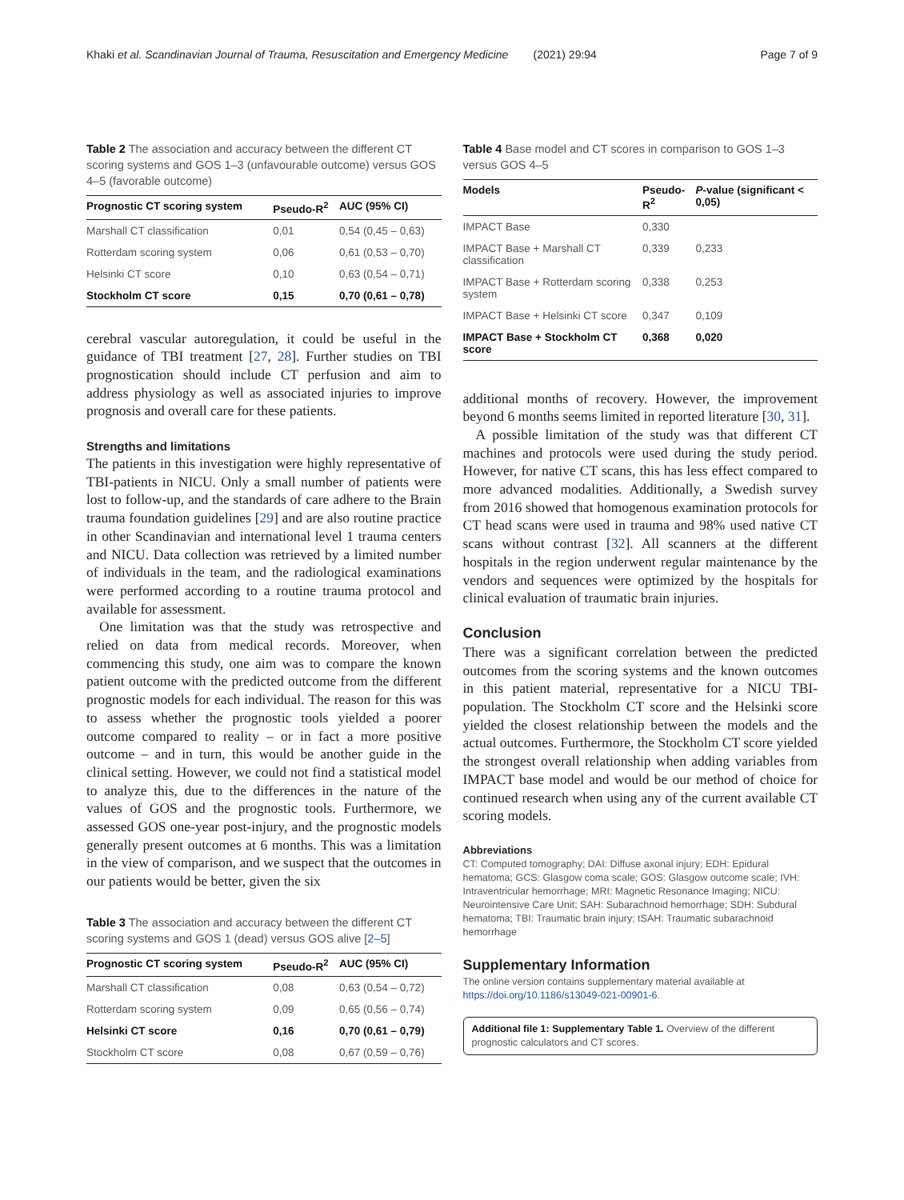Khaki et al. Scandinavian Journal of Trauma, Resuscitation and Emergency Medicine (2021) 29:94 Page 7 of 9
Table 2 The association and accuracy between the different CT scoring systems and GOS 1–3 (unfavourable outcome) versus GOS 4–5 (favorable outcome)
| Prognostic CT scoring system | Pseudo-R<sup>2</sup> | AUC (95% CI) |
| --- | --- | --- |
| Marshall CT classification | 0,01 | 0,54 (0,45 – 0,63) |
| Rotterdam scoring system | 0,06 | 0,61 (0,53 – 0,70) |
| Helsinki CT score | 0,10 | 0,63 (0,54 – 0,71) |
| Stockholm CT score | 0,15 | 0,70 (0,61 – 0,78) |
cerebral vascular autoregulation, it could be useful in the guidance of TBI treatment [27, 28]. Further studies on TBI prognostication should include CT perfusion and aim to address physiology as well as associated injuries to improve prognosis and overall care for these patients.
Strengths and limitations
The patients in this investigation were highly representative of TBI-patients in NICU. Only a small number of patients were lost to follow-up, and the standards of care adhere to the Brain trauma foundation guidelines [29] and are also routine practice in other Scandinavian and international level 1 trauma centers and NICU. Data collection was retrieved by a limited number of individuals in the team, and the radiological examinations were performed according to a routine trauma protocol and available for assessment.
One limitation was that the study was retrospective and relied on data from medical records. Moreover, when commencing this study, one aim was to compare the known patient outcome with the predicted outcome from the different prognostic models for each individual. The reason for this was to assess whether the prognostic tools yielded a poorer outcome compared to reality – or in fact a more positive outcome – and in turn, this would be another guide in the clinical setting. However, we could not find a statistical model to analyze this, due to the differences in the nature of the values of GOS and the prognostic tools. Furthermore, we assessed GOS one-year post-injury, and the prognostic models generally present outcomes at 6 months. This was a limitation in the view of comparison, and we suspect that the outcomes in our patients would be better, given the six
Table 3 The association and accuracy between the different CT scoring systems and GOS 1 (dead) versus GOS alive [2–5]
| Prognostic CT scoring system | Pseudo-R<sup>2</sup> | AUC (95% CI) |
| --- | --- | --- |
| Marshall CT classification | 0,08 | 0,63 (0,54 – 0,72) |
| Rotterdam scoring system | 0,09 | 0,65 (0,56 – 0,74) |
| Helsinki CT score | 0,16 | 0,70 (0,61 – 0,79) |
| Stockholm CT score | 0,08 | 0,67 (0,59 – 0,76) |
Table 4 Base model and CT scores in comparison to GOS 1–3 versus GOS 4–5
| Models | Pseudo-R<sup>2</sup> | P -value (significant < 0,05) |
| --- | --- | --- |
| IMPACT Base | 0,330 | |
| IMPACT Base + Marshall CT classification | 0,339 | 0,233 |
| IMPACT Base + Rotterdam scoring system | 0,338 | 0,253 |
| IMPACT Base + Helsinki CT score | 0,347 | 0,109 |
| IMPACT Base + Stockholm CT score | 0,368 | 0,020 |
additional months of recovery. However, the improvement beyond 6 months seems limited in reported literature [30, 31].
A possible limitation of the study was that different CT machines and protocols were used during the study period. However, for native CT scans, this has less effect compared to more advanced modalities. Additionally, a Swedish survey from 2016 showed that homogenous examination protocols for CT head scans were used in trauma and 98% used native CT scans without contrast [32]. All scanners at the different hospitals in the region underwent regular maintenance by the vendors and sequences were optimized by the hospitals for clinical evaluation of traumatic brain injuries.
Conclusion
There was a significant correlation between the predicted outcomes from the scoring systems and the known outcomes in this patient material, representative for a NICU TBI-population. The Stockholm CT score and the Helsinki score yielded the closest relationship between the models and the actual outcomes. Furthermore, the Stockholm CT score yielded the strongest overall relationship when adding variables from IMPACT base model and would be our method of choice for continued research when using any of the current available CT scoring models.
Abbreviations
CT: Computed tomography; DAI: Diffuse axonal injury; EDH: Epidural hematoma; GCS: Glasgow coma scale; GOS: Glasgow outcome scale; IVH: Intraventricular hemorrhage; MRI: Magnetic Resonance Imaging; NICU: Neurointensive Care Unit; SAH: Subarachnoid hemorrhage; SDH: Subdural hematoma; TBI: Traumatic brain injury; tSAH: Traumatic subarachnoid hemorrhage
Supplementary Information
The online version contains supplementary material available at https://doi.org/10.1186/s13049-021-00901-6.
Additional file 1: Supplementary Table 1. Overview of the different prognostic calculators and CT scores.